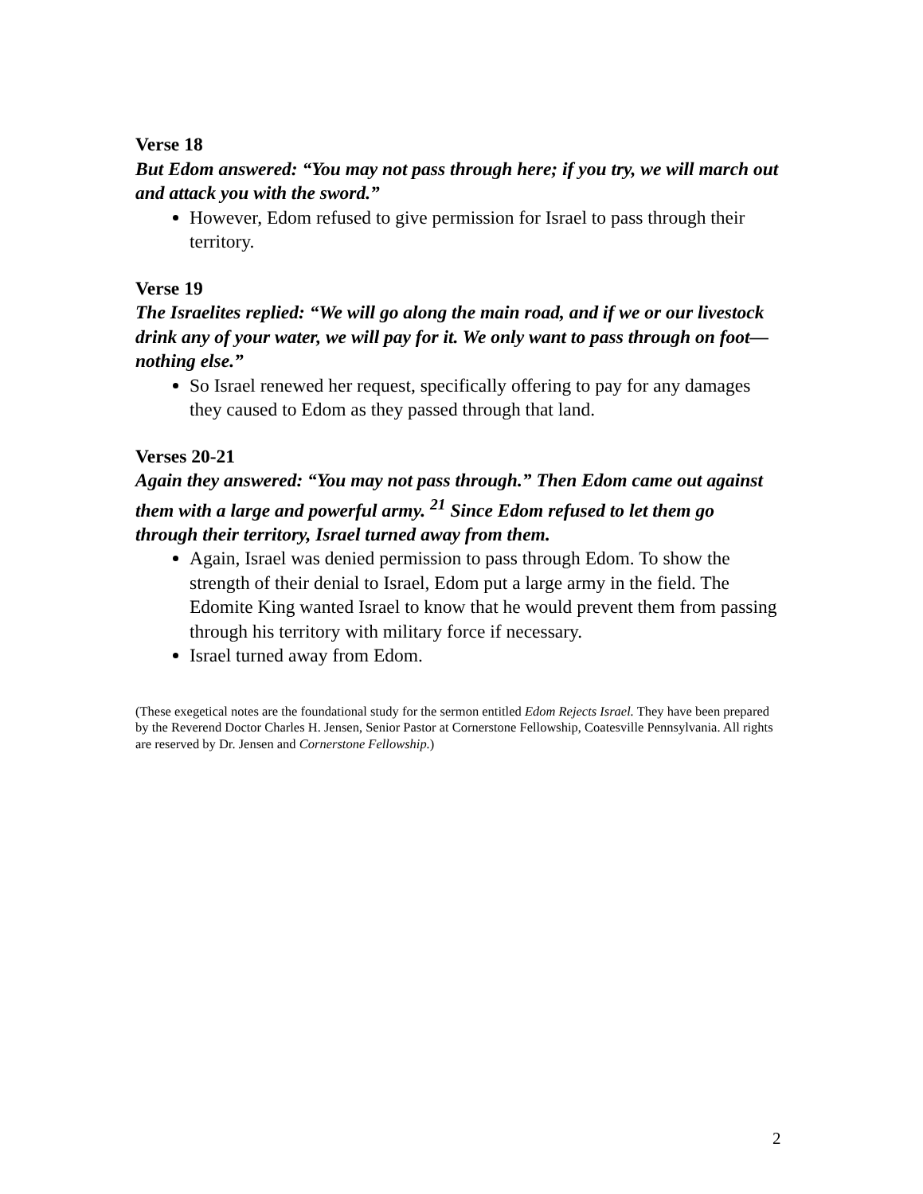Verse 18
But Edom answered: “You may not pass through here; if you try, we will march out and attack you with the sword.”
However, Edom refused to give permission for Israel to pass through their territory.
Verse 19
The Israelites replied: “We will go along the main road, and if we or our livestock drink any of your water, we will pay for it. We only want to pass through on foot—nothing else.”
So Israel renewed her request, specifically offering to pay for any damages they caused to Edom as they passed through that land.
Verses 20-21
Again they answered: “You may not pass through.” Then Edom came out against them with a large and powerful army. <sup>21</sup> Since Edom refused to let them go through their territory, Israel turned away from them.
Again, Israel was denied permission to pass through Edom. To show the strength of their denial to Israel, Edom put a large army in the field. The Edomite King wanted Israel to know that he would prevent them from passing through his territory with military force if necessary.
Israel turned away from Edom.
(These exegetical notes are the foundational study for the sermon entitled Edom Rejects Israel. They have been prepared by the Reverend Doctor Charles H. Jensen, Senior Pastor at Cornerstone Fellowship, Coatesville Pennsylvania. All rights are reserved by Dr. Jensen and Cornerstone Fellowship.)
2